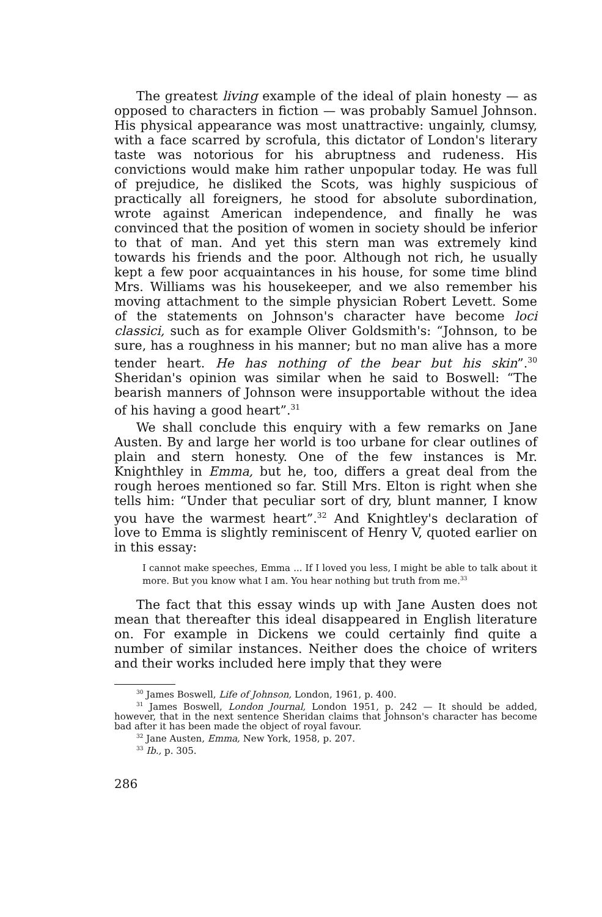The greatest living example of the ideal of plain honesty — as opposed to characters in fiction — was probably Samuel Johnson. His physical appearance was most unattractive: ungainly, clumsy, with a face scarred by scrofula, this dictator of London's literary taste was notorious for his abruptness and rudeness. His convictions would make him rather unpopular today. He was full of prejudice, he disliked the Scots, was highly suspicious of practically all foreigners, he stood for absolute subordination, wrote against American independence, and finally he was convinced that the position of women in society should be inferior to that of man. And yet this stern man was extremely kind towards his friends and the poor. Although not rich, he usually kept a few poor acquaintances in his house, for some time blind Mrs. Williams was his housekeeper, and we also remember his moving attachment to the simple physician Robert Levett. Some of the statements on Johnson's character have become loci classici, such as for example Oliver Goldsmith's: “Johnson, to be sure, has a roughness in his manner; but no man alive has a more tender heart. He has nothing of the bear but his skin”.<sup>30</sup> Sheridan's opinion was similar when he said to Boswell: “The bearish manners of Johnson were insupportable without the idea of his having a good heart”.<sup>31</sup>
We shall conclude this enquiry with a few remarks on Jane Austen. By and large her world is too urbane for clear outlines of plain and stern honesty. One of the few instances is Mr. Knighthley in Emma, but he, too, differs a great deal from the rough heroes mentioned so far. Still Mrs. Elton is right when she tells him: “Under that peculiar sort of dry, blunt manner, I know you have the warmest heart”.<sup>32</sup> And Knightley's declaration of love to Emma is slightly reminiscent of Henry V, quoted earlier on in this essay:
I cannot make speeches, Emma ... If I loved you less, I might be able to talk about it more. But you know what I am. You hear nothing but truth from me.<sup>33</sup>
The fact that this essay winds up with Jane Austen does not mean that thereafter this ideal disappeared in English literature on. For example in Dickens we could certainly find quite a number of similar instances. Neither does the choice of writers and their works included here imply that they were
<sup>30</sup> James Boswell, Life of Johnson, London, 1961, p. 400.
<sup>31</sup> James Boswell, London Journal, London 1951, p. 242 — It should be added, however, that in the next sentence Sheridan claims that Johnson's character has become bad after it has been made the object of royal favour.
<sup>32</sup> Jane Austen, Emma, New York, 1958, p. 207.
<sup>33</sup> Ib., p. 305.
286